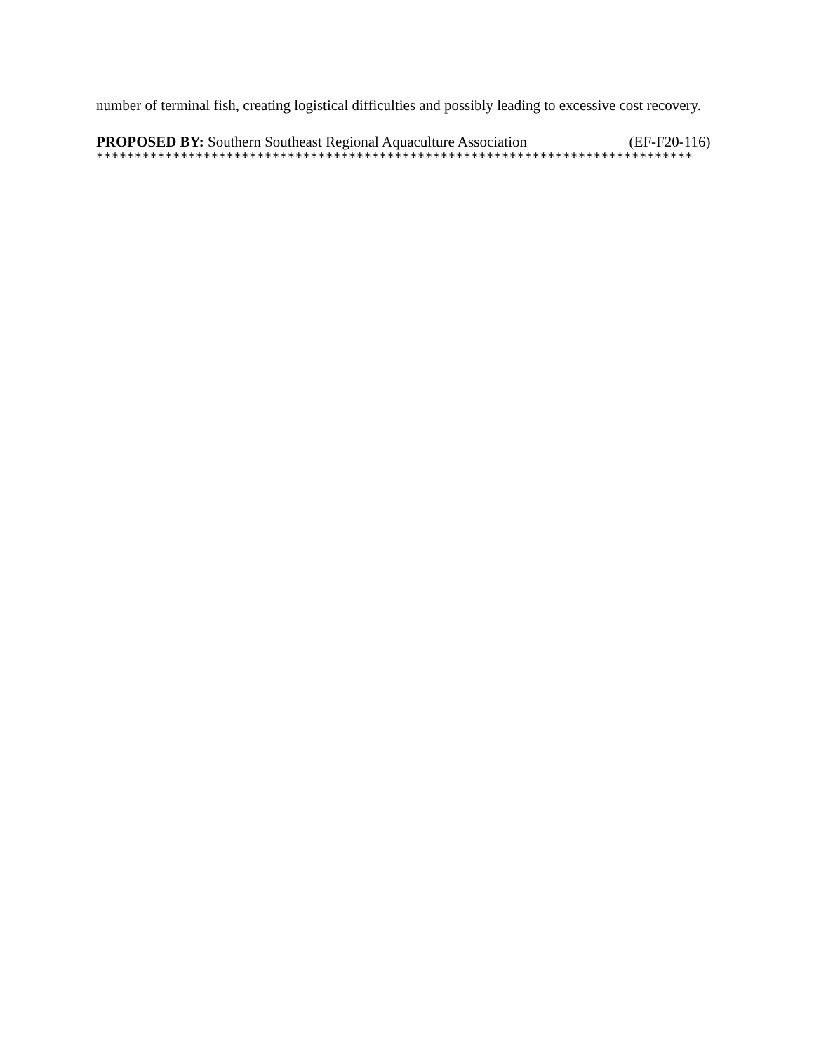number of terminal fish, creating logistical difficulties and possibly leading to excessive cost recovery.
PROPOSED BY: Southern Southeast Regional Aquaculture Association (EF-F20-116)
******************************************************************************